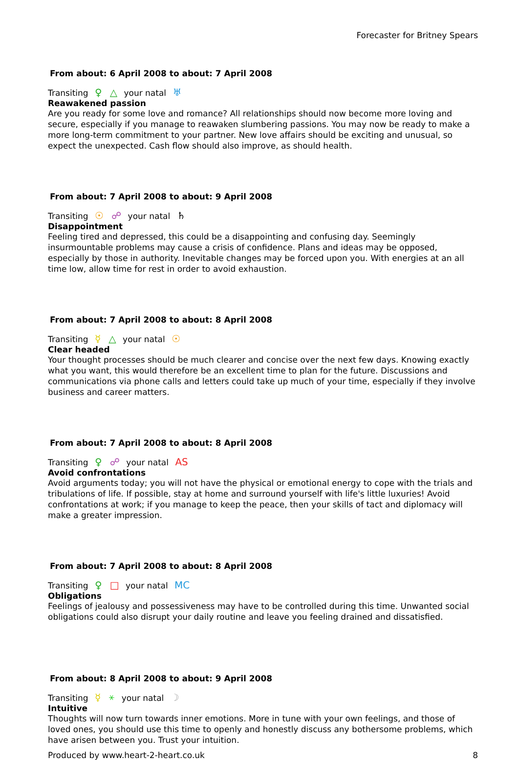Forecaster for Britney Spears
From about: 6 April 2008 to about: 7 April 2008
Transiting ♀ △ your natal ♅
Reawakened passion
Are you ready for some love and romance? All relationships should now become more loving and secure, especially if you manage to reawaken slumbering passions. You may now be ready to make a more long-term commitment to your partner. New love affairs should be exciting and unusual, so expect the unexpected. Cash flow should also improve, as should health.
From about: 7 April 2008 to about: 9 April 2008
Transiting ☉ ☍ your natal ♄
Disappointment
Feeling tired and depressed, this could be a disappointing and confusing day. Seemingly insurmountable problems may cause a crisis of confidence. Plans and ideas may be opposed, especially by those in authority. Inevitable changes may be forced upon you. With energies at an all time low, allow time for rest in order to avoid exhaustion.
From about: 7 April 2008 to about: 8 April 2008
Transiting ☿ △ your natal ☉
Clear headed
Your thought processes should be much clearer and concise over the next few days. Knowing exactly what you want, this would therefore be an excellent time to plan for the future. Discussions and communications via phone calls and letters could take up much of your time, especially if they involve business and career matters.
From about: 7 April 2008 to about: 8 April 2008
Transiting ♀ ☍ your natal AS
Avoid confrontations
Avoid arguments today; you will not have the physical or emotional energy to cope with the trials and tribulations of life. If possible, stay at home and surround yourself with life's little luxuries! Avoid confrontations at work; if you manage to keep the peace, then your skills of tact and diplomacy will make a greater impression.
From about: 7 April 2008 to about: 8 April 2008
Transiting ♀ □ your natal MC
Obligations
Feelings of jealousy and possessiveness may have to be controlled during this time. Unwanted social obligations could also disrupt your daily routine and leave you feeling drained and dissatisfied.
From about: 8 April 2008 to about: 9 April 2008
Transiting ☿ ⚹ your natal ☽
Intuitive
Thoughts will now turn towards inner emotions. More in tune with your own feelings, and those of loved ones, you should use this time to openly and honestly discuss any bothersome problems, which have arisen between you. Trust your intuition.
Produced by www.heart-2-heart.co.uk 8